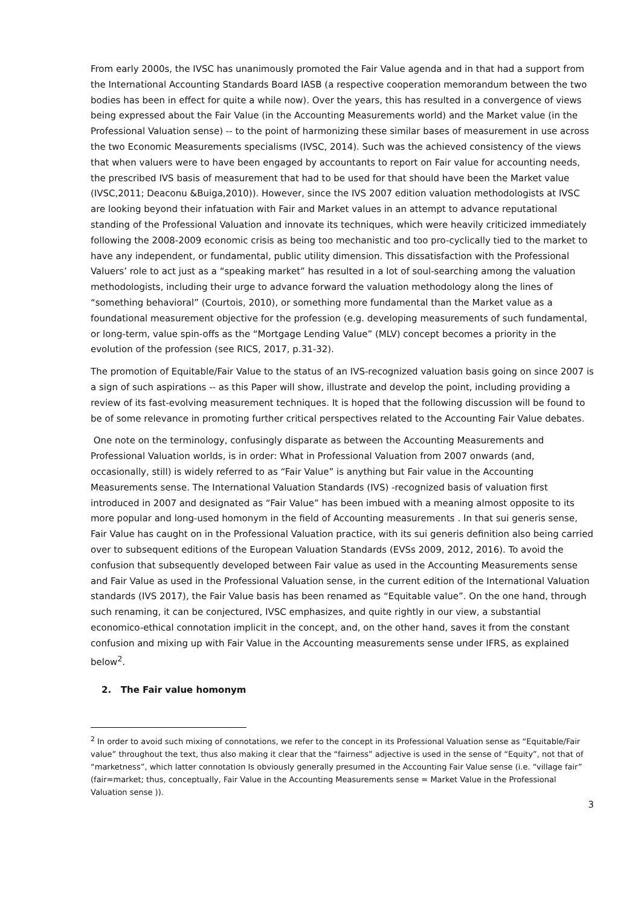From early 2000s, the IVSC has unanimously promoted the Fair Value agenda and in that had a support from the International Accounting Standards Board IASB (a respective cooperation memorandum between the two bodies has been in effect for quite a while now). Over the years, this has resulted in a convergence of views being expressed about the Fair Value (in the Accounting Measurements world) and the Market value (in the Professional Valuation sense) -- to the point of harmonizing these similar bases of measurement in use across the two Economic Measurements specialisms (IVSC, 2014). Such was the achieved consistency of the views that when valuers were to have been engaged by accountants to report on Fair value for accounting needs, the prescribed IVS basis of measurement that had to be used for that should have been the Market value (IVSC,2011; Deaconu &Buiga,2010)). However, since the IVS 2007 edition valuation methodologists at IVSC are looking beyond their infatuation with Fair and Market values in an attempt to advance reputational standing of the Professional Valuation and innovate its techniques, which were heavily criticized immediately following the 2008-2009 economic crisis as being too mechanistic and too pro-cyclically tied to the market to have any independent, or fundamental, public utility dimension. This dissatisfaction with the Professional Valuers’ role to act just as a “speaking market” has resulted in a lot of soul-searching among the valuation methodologists, including their urge to advance forward the valuation methodology along the lines of “something behavioral” (Courtois, 2010), or something more fundamental than the Market value as a foundational measurement objective for the profession (e.g. developing measurements of such fundamental, or long-term, value spin-offs as the “Mortgage Lending Value” (MLV) concept becomes a priority in the evolution of the profession (see RICS, 2017, p.31-32).
The promotion of Equitable/Fair Value to the status of an IVS-recognized valuation basis going on since 2007 is a sign of such aspirations -- as this Paper will show, illustrate and develop the point, including providing a review of its fast-evolving measurement techniques. It is hoped that the following discussion will be found to be of some relevance in promoting further critical perspectives related to the Accounting Fair Value debates.
One note on the terminology, confusingly disparate as between the Accounting Measurements and Professional Valuation worlds, is in order: What in Professional Valuation from 2007 onwards (and, occasionally, still) is widely referred to as “Fair Value” is anything but Fair value in the Accounting Measurements sense. The International Valuation Standards (IVS) -recognized basis of valuation first introduced in 2007 and designated as “Fair Value” has been imbued with a meaning almost opposite to its more popular and long-used homonym in the field of Accounting measurements . In that sui generis sense, Fair Value has caught on in the Professional Valuation practice, with its sui generis definition also being carried over to subsequent editions of the European Valuation Standards (EVSs 2009, 2012, 2016). To avoid the confusion that subsequently developed between Fair value as used in the Accounting Measurements sense and Fair Value as used in the Professional Valuation sense, in the current edition of the International Valuation standards (IVS 2017), the Fair Value basis has been renamed as “Equitable value”. On the one hand, through such renaming, it can be conjectured, IVSC emphasizes, and quite rightly in our view, a substantial economico-ethical connotation implicit in the concept, and, on the other hand, saves it from the constant confusion and mixing up with Fair Value in the Accounting measurements sense under IFRS, as explained below<sup>2</sup>.
2. The Fair value homonym
<sup>2</sup> In order to avoid such mixing of connotations, we refer to the concept in its Professional Valuation sense as “Equitable/Fair value” throughout the text, thus also making it clear that the “fairness” adjective is used in the sense of “Equity”, not that of “marketness”, which latter connotation Is obviously generally presumed in the Accounting Fair Value sense (i.e. “village fair” (fair=market; thus, conceptually, Fair Value in the Accounting Measurements sense = Market Value in the Professional Valuation sense )).
3